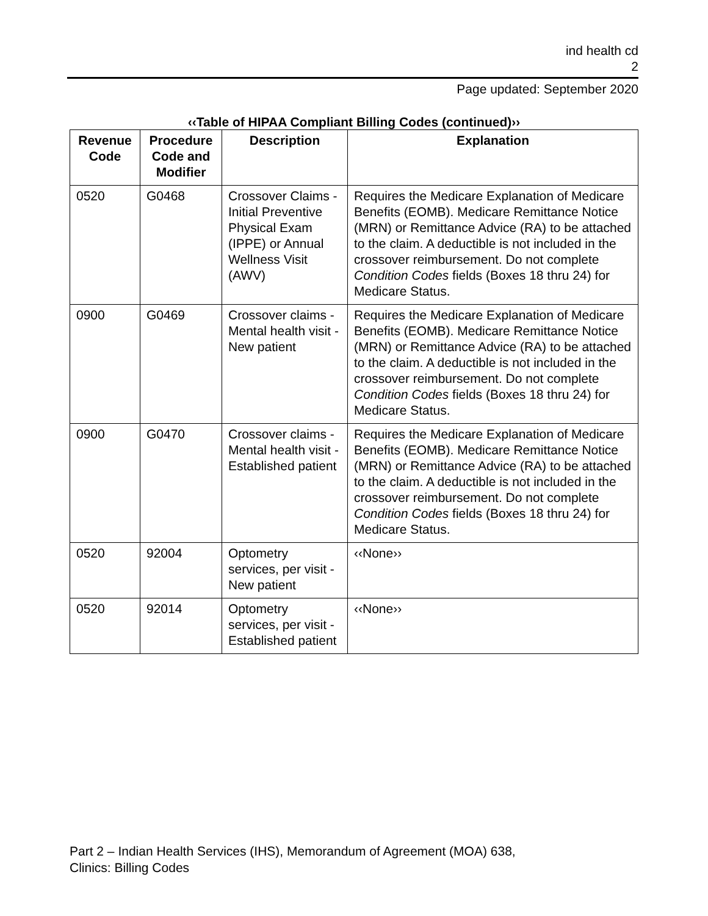ind health cd
2
Page updated: September 2020
‹‹Table of HIPAA Compliant Billing Codes (continued)››
| Revenue Code | Procedure Code and Modifier | Description | Explanation |
| --- | --- | --- | --- |
| 0520 | G0468 | Crossover Claims - Initial Preventive Physical Exam (IPPE) or Annual Wellness Visit (AWV) | Requires the Medicare Explanation of Medicare Benefits (EOMB). Medicare Remittance Notice (MRN) or Remittance Advice (RA) to be attached to the claim. A deductible is not included in the crossover reimbursement. Do not complete Condition Codes fields (Boxes 18 thru 24) for Medicare Status. |
| 0900 | G0469 | Crossover claims - Mental health visit - New patient | Requires the Medicare Explanation of Medicare Benefits (EOMB). Medicare Remittance Notice (MRN) or Remittance Advice (RA) to be attached to the claim. A deductible is not included in the crossover reimbursement. Do not complete Condition Codes fields (Boxes 18 thru 24) for Medicare Status. |
| 0900 | G0470 | Crossover claims - Mental health visit - Established patient | Requires the Medicare Explanation of Medicare Benefits (EOMB). Medicare Remittance Notice (MRN) or Remittance Advice (RA) to be attached to the claim. A deductible is not included in the crossover reimbursement. Do not complete Condition Codes fields (Boxes 18 thru 24) for Medicare Status. |
| 0520 | 92004 | Optometry services, per visit - New patient | ‹‹None›› |
| 0520 | 92014 | Optometry services, per visit - Established patient | ‹‹None›› |
Part 2 – Indian Health Services (IHS), Memorandum of Agreement (MOA) 638,
Clinics: Billing Codes